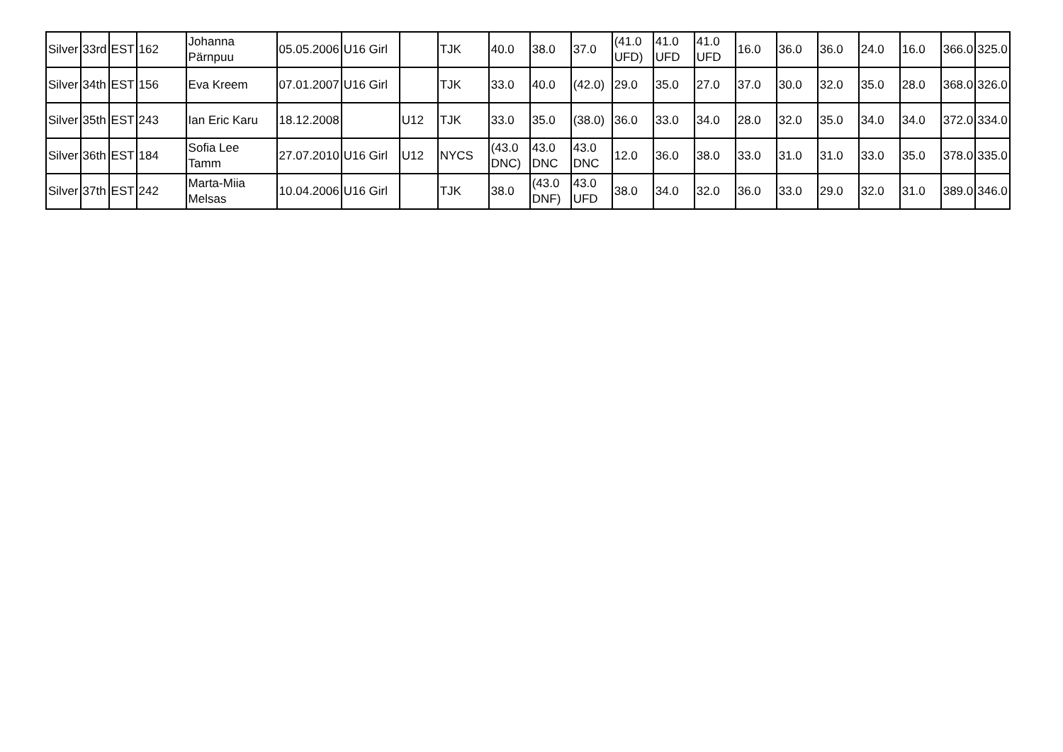| Silver | 33rd | EST | 162 | Johanna Pärnpuu | 05.05.2006 | U16 Girl | | TJK | 40.0 | 38.0 | 37.0 | (41.0 UFD) | 41.0 UFD | 41.0 UFD | 16.0 | 36.0 | 36.0 | 24.0 | 16.0 | 366.0 | 325.0 |
| Silver | 34th | EST | 156 | Eva Kreem | 07.01.2007 | U16 Girl | | TJK | 33.0 | 40.0 | (42.0) | 29.0 | 35.0 | 27.0 | 37.0 | 30.0 | 32.0 | 35.0 | 28.0 | 368.0 | 326.0 |
| Silver | 35th | EST | 243 | Ian Eric Karu | 18.12.2008 | | U12 | TJK | 33.0 | 35.0 | (38.0) | 36.0 | 33.0 | 34.0 | 28.0 | 32.0 | 35.0 | 34.0 | 34.0 | 372.0 | 334.0 |
| Silver | 36th | EST | 184 | Sofia Lee Tamm | 27.07.2010 | U16 Girl | U12 | NYCS | (43.0 DNC) | 43.0 DNC | 43.0 DNC | 12.0 | 36.0 | 38.0 | 33.0 | 31.0 | 31.0 | 33.0 | 35.0 | 378.0 | 335.0 |
| Silver | 37th | EST | 242 | Marta-Miia Melsas | 10.04.2006 | U16 Girl | | TJK | 38.0 | (43.0 DNF) | 43.0 UFD | 38.0 | 34.0 | 32.0 | 36.0 | 33.0 | 29.0 | 32.0 | 31.0 | 389.0 | 346.0 |